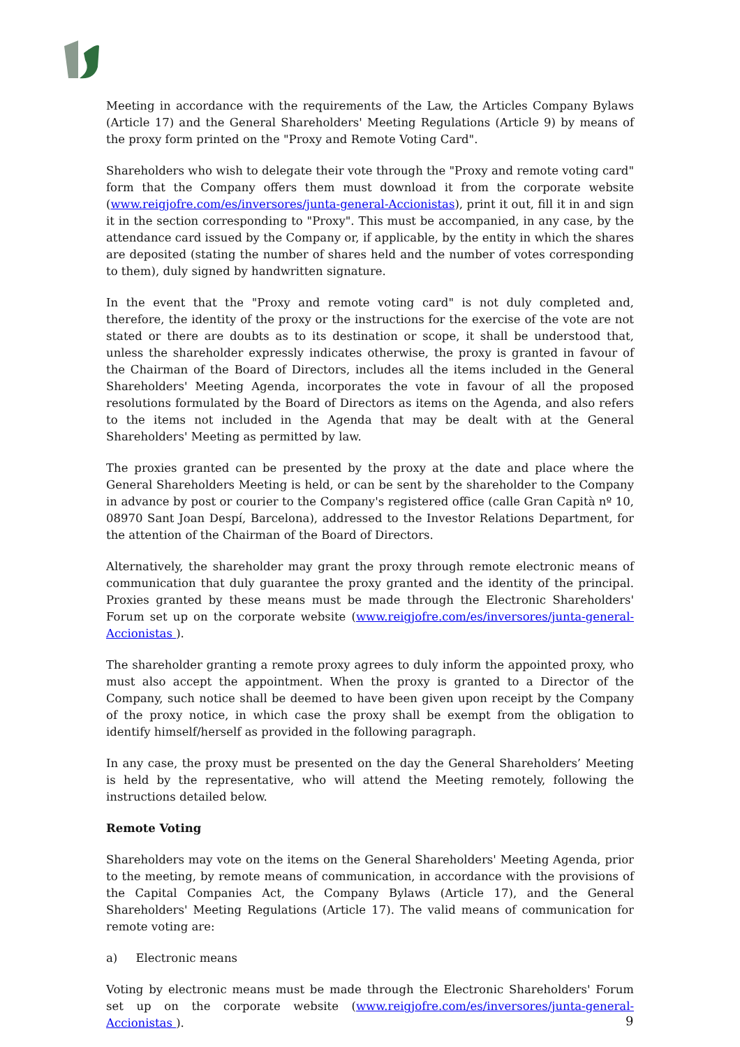Meeting in accordance with the requirements of the Law, the Articles Company Bylaws (Article 17) and the General Shareholders' Meeting Regulations (Article 9) by means of the proxy form printed on the "Proxy and Remote Voting Card".
Shareholders who wish to delegate their vote through the "Proxy and remote voting card" form that the Company offers them must download it from the corporate website (www.reigjofre.com/es/inversores/junta-general-Accionistas), print it out, fill it in and sign it in the section corresponding to "Proxy". This must be accompanied, in any case, by the attendance card issued by the Company or, if applicable, by the entity in which the shares are deposited (stating the number of shares held and the number of votes corresponding to them), duly signed by handwritten signature.
In the event that the "Proxy and remote voting card" is not duly completed and, therefore, the identity of the proxy or the instructions for the exercise of the vote are not stated or there are doubts as to its destination or scope, it shall be understood that, unless the shareholder expressly indicates otherwise, the proxy is granted in favour of the Chairman of the Board of Directors, includes all the items included in the General Shareholders' Meeting Agenda, incorporates the vote in favour of all the proposed resolutions formulated by the Board of Directors as items on the Agenda, and also refers to the items not included in the Agenda that may be dealt with at the General Shareholders' Meeting as permitted by law.
The proxies granted can be presented by the proxy at the date and place where the General Shareholders Meeting is held, or can be sent by the shareholder to the Company in advance by post or courier to the Company's registered office (calle Gran Capità nº 10, 08970 Sant Joan Despí, Barcelona), addressed to the Investor Relations Department, for the attention of the Chairman of the Board of Directors.
Alternatively, the shareholder may grant the proxy through remote electronic means of communication that duly guarantee the proxy granted and the identity of the principal. Proxies granted by these means must be made through the Electronic Shareholders' Forum set up on the corporate website (www.reigjofre.com/es/inversores/junta-general-Accionistas ).
The shareholder granting a remote proxy agrees to duly inform the appointed proxy, who must also accept the appointment. When the proxy is granted to a Director of the Company, such notice shall be deemed to have been given upon receipt by the Company of the proxy notice, in which case the proxy shall be exempt from the obligation to identify himself/herself as provided in the following paragraph.
In any case, the proxy must be presented on the day the General Shareholders’ Meeting is held by the representative, who will attend the Meeting remotely, following the instructions detailed below.
Remote Voting
Shareholders may vote on the items on the General Shareholders' Meeting Agenda, prior to the meeting, by remote means of communication, in accordance with the provisions of the Capital Companies Act, the Company Bylaws (Article 17), and the General Shareholders' Meeting Regulations (Article 17). The valid means of communication for remote voting are:
a) Electronic means
Voting by electronic means must be made through the Electronic Shareholders' Forum set up on the corporate website (www.reigjofre.com/es/inversores/junta-general-Accionistas ).
9